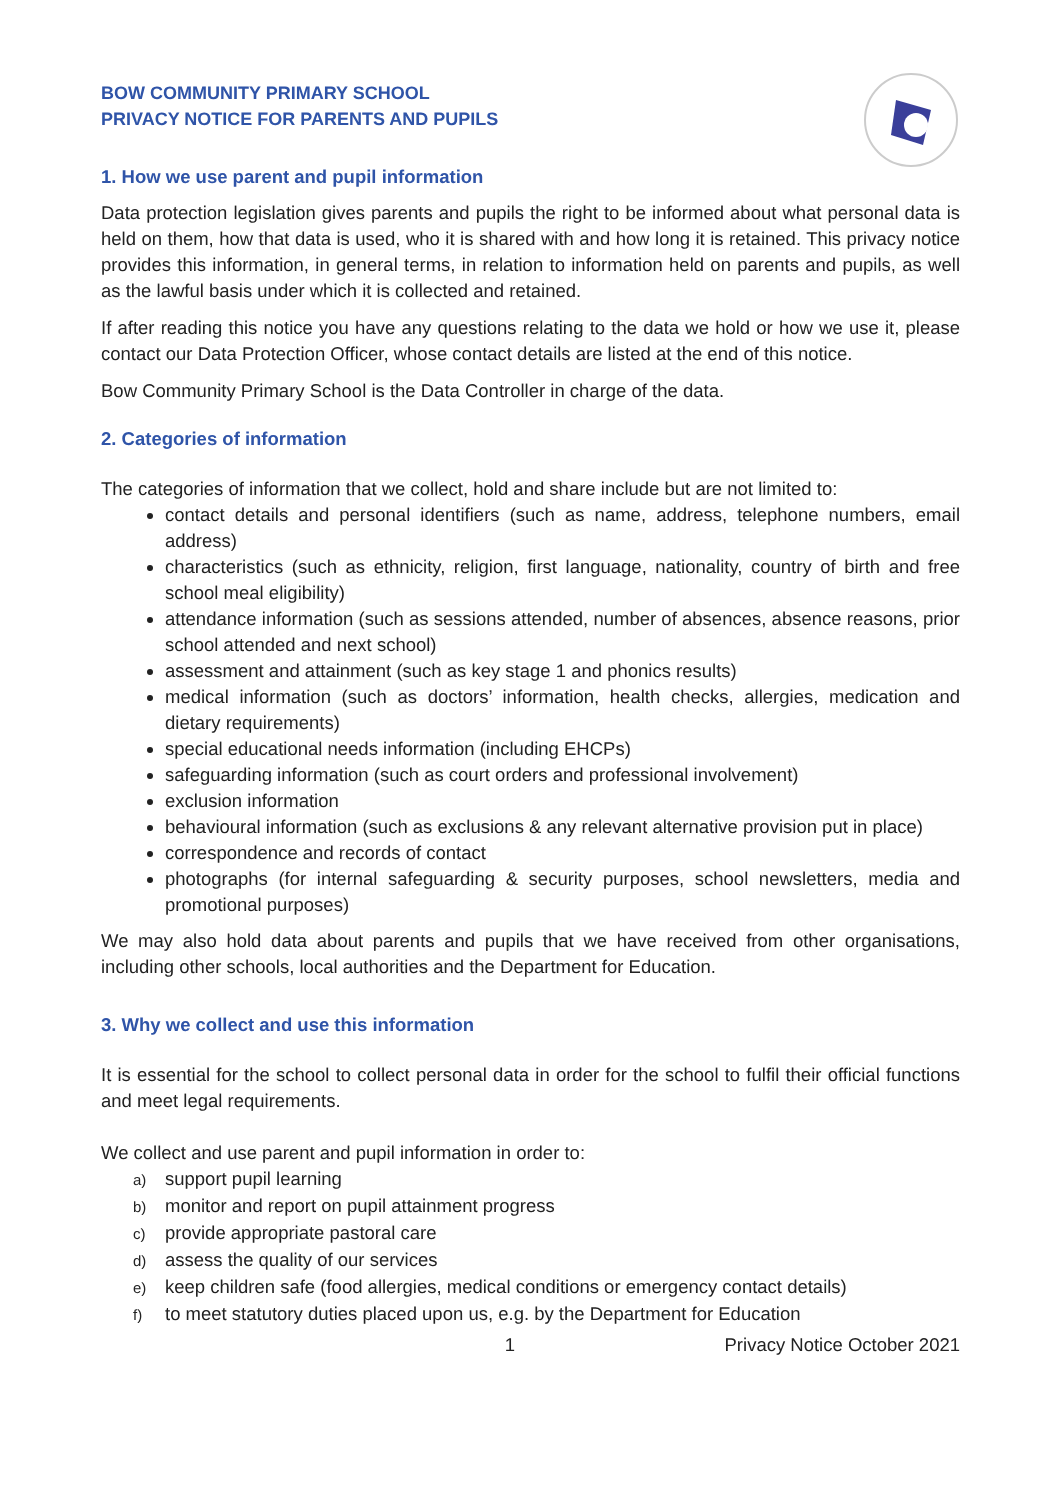BOW COMMUNITY PRIMARY SCHOOL
PRIVACY NOTICE FOR PARENTS AND PUPILS
1. How we use parent and pupil information
Data protection legislation gives parents and pupils the right to be informed about what personal data is held on them, how that data is used, who it is shared with and how long it is retained. This privacy notice provides this information, in general terms, in relation to information held on parents and pupils, as well as the lawful basis under which it is collected and retained.
If after reading this notice you have any questions relating to the data we hold or how we use it, please contact our Data Protection Officer, whose contact details are listed at the end of this notice.
Bow Community Primary School is the Data Controller in charge of the data.
2. Categories of information
The categories of information that we collect, hold and share include but are not limited to:
contact details and personal identifiers (such as name, address, telephone numbers, email address)
characteristics (such as ethnicity, religion, first language, nationality, country of birth and free school meal eligibility)
attendance information (such as sessions attended, number of absences, absence reasons, prior school attended and next school)
assessment and attainment (such as key stage 1 and phonics results)
medical information (such as doctors’ information, health checks, allergies, medication and dietary requirements)
special educational needs information (including EHCPs)
safeguarding information (such as court orders and professional involvement)
exclusion information
behavioural information (such as exclusions & any relevant alternative provision put in place)
correspondence and records of contact
photographs (for internal safeguarding & security purposes, school newsletters, media and promotional purposes)
We may also hold data about parents and pupils that we have received from other organisations, including other schools, local authorities and the Department for Education.
3. Why we collect and use this information
It is essential for the school to collect personal data in order for the school to fulfil their official functions and meet legal requirements.
We collect and use parent and pupil information in order to:
a) support pupil learning
b) monitor and report on pupil attainment progress
c) provide appropriate pastoral care
d) assess the quality of our services
e) keep children safe (food allergies, medical conditions or emergency contact details)
f) to meet statutory duties placed upon us, e.g. by the Department for Education
1 Privacy Notice October 2021